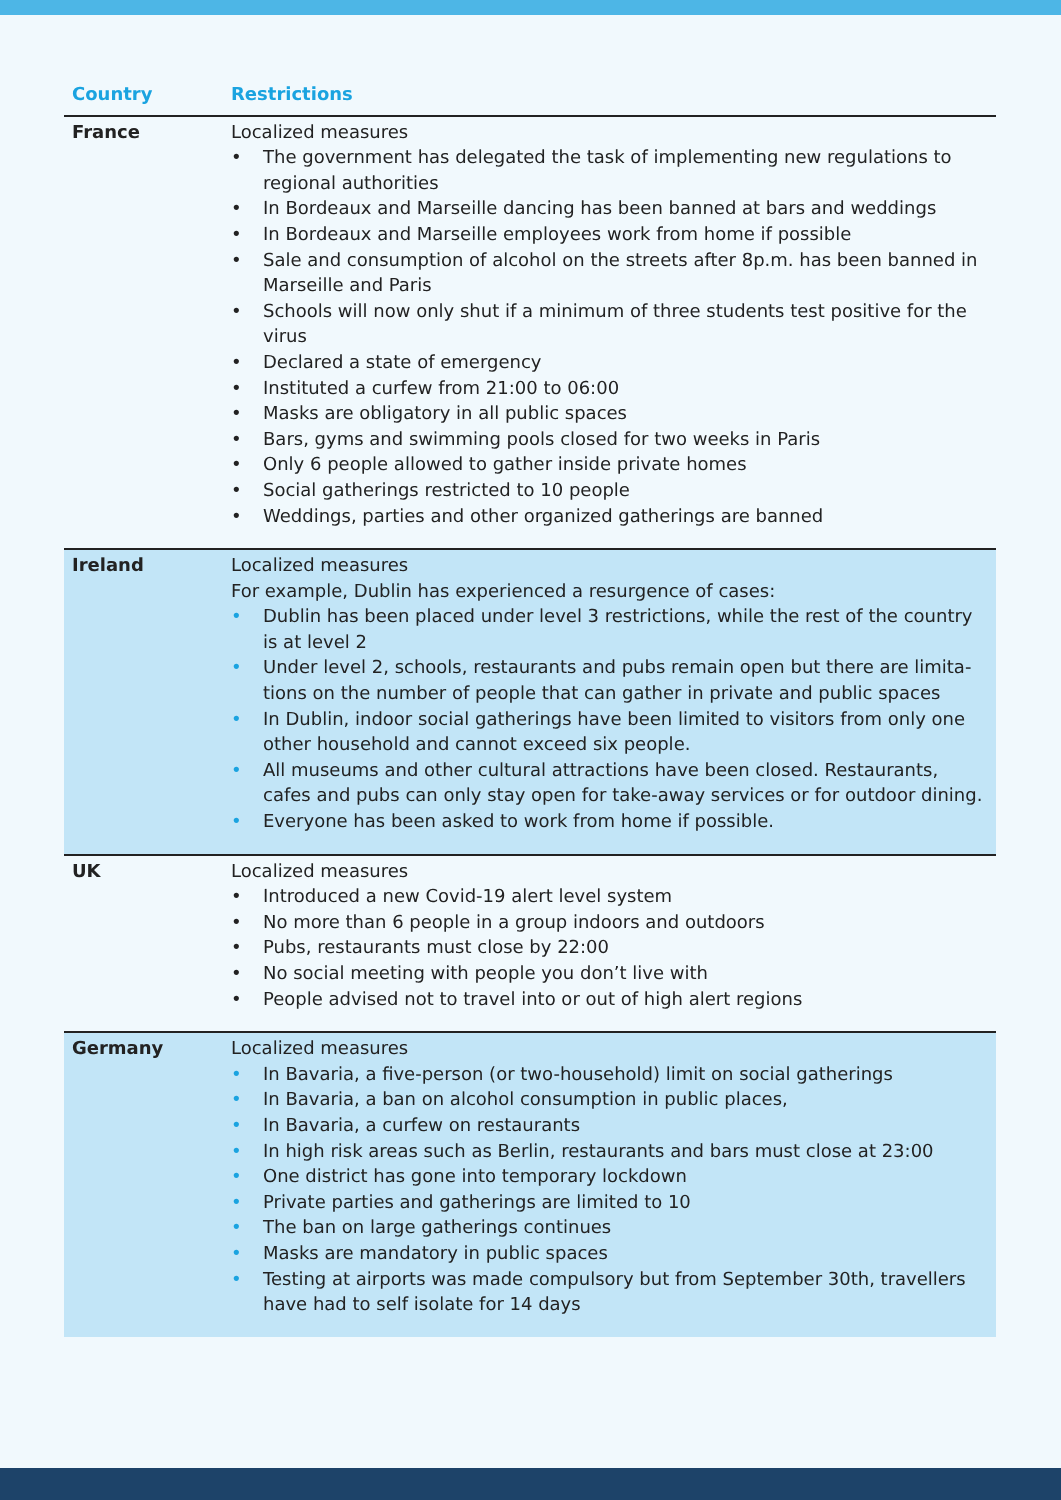| Country | Restrictions |
| --- | --- |
| France | Localized measures • The government has delegated the task of implementing new regulations to regional authorities • In Bordeaux and Marseille dancing has been banned at bars and weddings • In Bordeaux and Marseille employees work from home if possible • Sale and consumption of alcohol on the streets after 8p.m. has been banned in Marseille and Paris • Schools will now only shut if a minimum of three students test positive for the virus • Declared a state of emergency • Instituted a curfew from 21:00 to 06:00 • Masks are obligatory in all public spaces • Bars, gyms and swimming pools closed for two weeks in Paris • Only 6 people allowed to gather inside private homes • Social gatherings restricted to 10 people • Weddings, parties and other organized gatherings are banned |
| Ireland | Localized measures For example, Dublin has experienced a resurgence of cases: • Dublin has been placed under level 3 restrictions, while the rest of the country is at level 2 • Under level 2, schools, restaurants and pubs remain open but there are limita-tions on the number of people that can gather in private and public spaces • In Dublin, indoor social gatherings have been limited to visitors from only one other household and cannot exceed six people. • All museums and other cultural attractions have been closed. Restaurants, cafes and pubs can only stay open for take-away services or for outdoor dining. • Everyone has been asked to work from home if possible. |
| UK | Localized measures • Introduced a new Covid-19 alert level system • No more than 6 people in a group indoors and outdoors • Pubs, restaurants must close by 22:00 • No social meeting with people you don’t live with • People advised not to travel into or out of high alert regions |
| Germany | Localized measures • In Bavaria, a five-person (or two-household) limit on social gatherings • In Bavaria, a ban on alcohol consumption in public places, • In Bavaria, a curfew on restaurants • In high risk areas such as Berlin, restaurants and bars must close at 23:00 • One district has gone into temporary lockdown • Private parties and gatherings are limited to 10 • The ban on large gatherings continues • Masks are mandatory in public spaces • Testing at airports was made compulsory but from September 30th, travellers have had to self isolate for 14 days |